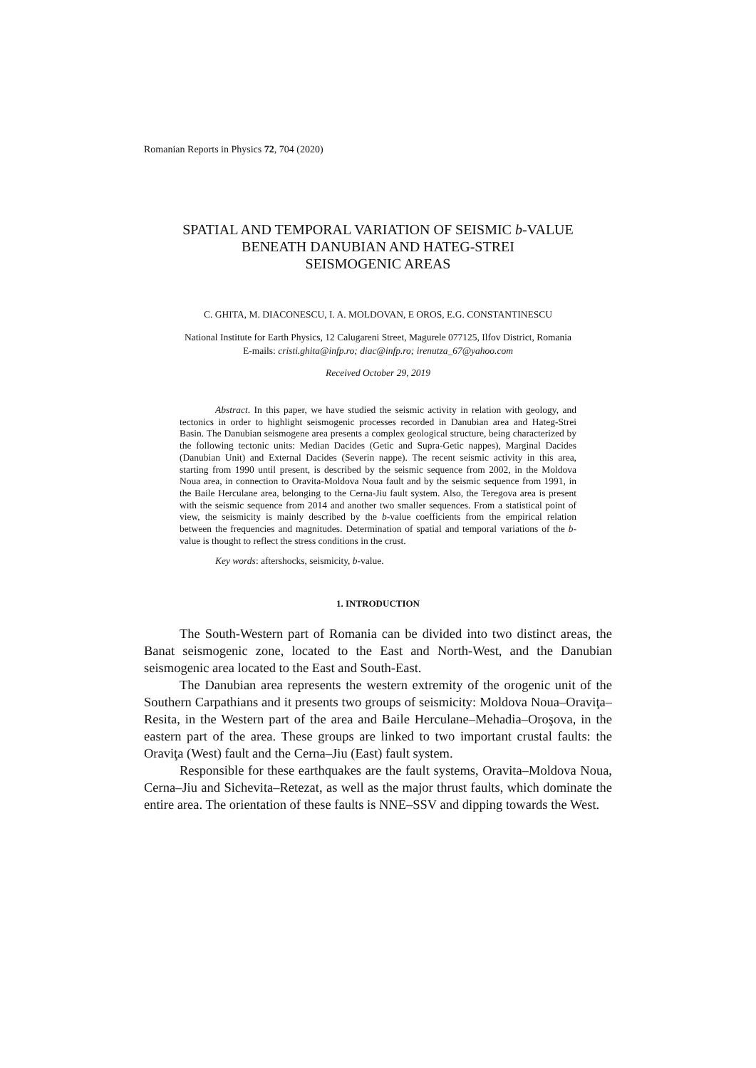Romanian Reports in Physics 72, 704 (2020)
SPATIAL AND TEMPORAL VARIATION OF SEISMIC b-VALUE
BENEATH DANUBIAN AND HATEG-STREI
SEISMOGENIC AREAS
C. GHITA, M. DIACONESCU, I. A. MOLDOVAN, E OROS, E.G. CONSTANTINESCU
National Institute for Earth Physics, 12 Calugareni Street, Magurele 077125, Ilfov District, Romania
E-mails: cristi.ghita@infp.ro; diac@infp.ro; irenutza_67@yahoo.com
Received October 29, 2019
Abstract. In this paper, we have studied the seismic activity in relation with geology, and tectonics in order to highlight seismogenic processes recorded in Danubian area and Hateg-Strei Basin. The Danubian seismogene area presents a complex geological structure, being characterized by the following tectonic units: Median Dacides (Getic and Supra-Getic nappes), Marginal Dacides (Danubian Unit) and External Dacides (Severin nappe). The recent seismic activity in this area, starting from 1990 until present, is described by the seismic sequence from 2002, in the Moldova Noua area, in connection to Oravita-Moldova Noua fault and by the seismic sequence from 1991, in the Baile Herculane area, belonging to the Cerna-Jiu fault system. Also, the Teregova area is present with the seismic sequence from 2014 and another two smaller sequences. From a statistical point of view, the seismicity is mainly described by the b-value coefficients from the empirical relation between the frequencies and magnitudes. Determination of spatial and temporal variations of the b-value is thought to reflect the stress conditions in the crust.
Key words: aftershocks, seismicity, b-value.
1. INTRODUCTION
The South-Western part of Romania can be divided into two distinct areas, the Banat seismogenic zone, located to the East and North-West, and the Danubian seismogenic area located to the East and South-East.
The Danubian area represents the western extremity of the orogenic unit of the Southern Carpathians and it presents two groups of seismicity: Moldova Noua–Oraviţa–Resita, in the Western part of the area and Baile Herculane–Mehadia–Oroşova, in the eastern part of the area. These groups are linked to two important crustal faults: the Oraviţa (West) fault and the Cerna–Jiu (East) fault system.
Responsible for these earthquakes are the fault systems, Oravita–Moldova Noua, Cerna–Jiu and Sichevita–Retezat, as well as the major thrust faults, which dominate the entire area. The orientation of these faults is NNE–SSV and dipping towards the West.